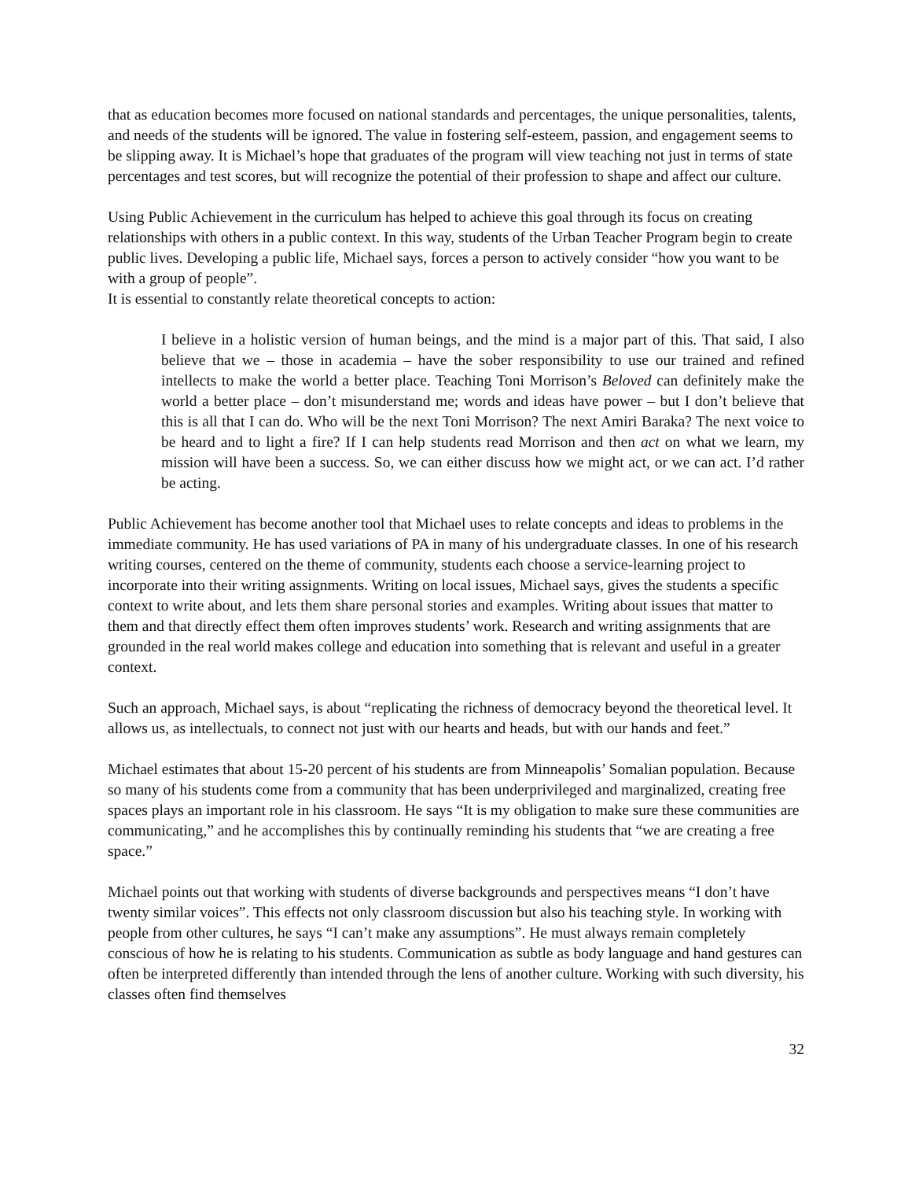that as education becomes more focused on national standards and percentages, the unique personalities, talents, and needs of the students will be ignored. The value in fostering self-esteem, passion, and engagement seems to be slipping away. It is Michael’s hope that graduates of the program will view teaching not just in terms of state percentages and test scores, but will recognize the potential of their profession to shape and affect our culture.
Using Public Achievement in the curriculum has helped to achieve this goal through its focus on creating relationships with others in a public context. In this way, students of the Urban Teacher Program begin to create public lives. Developing a public life, Michael says, forces a person to actively consider “how you want to be with a group of people”.
It is essential to constantly relate theoretical concepts to action:
I believe in a holistic version of human beings, and the mind is a major part of this. That said, I also believe that we – those in academia – have the sober responsibility to use our trained and refined intellects to make the world a better place. Teaching Toni Morrison’s Beloved can definitely make the world a better place – don’t misunderstand me; words and ideas have power – but I don’t believe that this is all that I can do. Who will be the next Toni Morrison? The next Amiri Baraka? The next voice to be heard and to light a fire? If I can help students read Morrison and then act on what we learn, my mission will have been a success. So, we can either discuss how we might act, or we can act. I’d rather be acting.
Public Achievement has become another tool that Michael uses to relate concepts and ideas to problems in the immediate community. He has used variations of PA in many of his undergraduate classes. In one of his research writing courses, centered on the theme of community, students each choose a service-learning project to incorporate into their writing assignments. Writing on local issues, Michael says, gives the students a specific context to write about, and lets them share personal stories and examples. Writing about issues that matter to them and that directly effect them often improves students’ work. Research and writing assignments that are grounded in the real world makes college and education into something that is relevant and useful in a greater context.
Such an approach, Michael says, is about “replicating the richness of democracy beyond the theoretical level. It allows us, as intellectuals, to connect not just with our hearts and heads, but with our hands and feet.”
Michael estimates that about 15-20 percent of his students are from Minneapolis’ Somalian population. Because so many of his students come from a community that has been underprivileged and marginalized, creating free spaces plays an important role in his classroom. He says “It is my obligation to make sure these communities are communicating,” and he accomplishes this by continually reminding his students that “we are creating a free space.”
Michael points out that working with students of diverse backgrounds and perspectives means “I don’t have twenty similar voices”. This effects not only classroom discussion but also his teaching style. In working with people from other cultures, he says “I can’t make any assumptions”. He must always remain completely conscious of how he is relating to his students. Communication as subtle as body language and hand gestures can often be interpreted differently than intended through the lens of another culture. Working with such diversity, his classes often find themselves
32